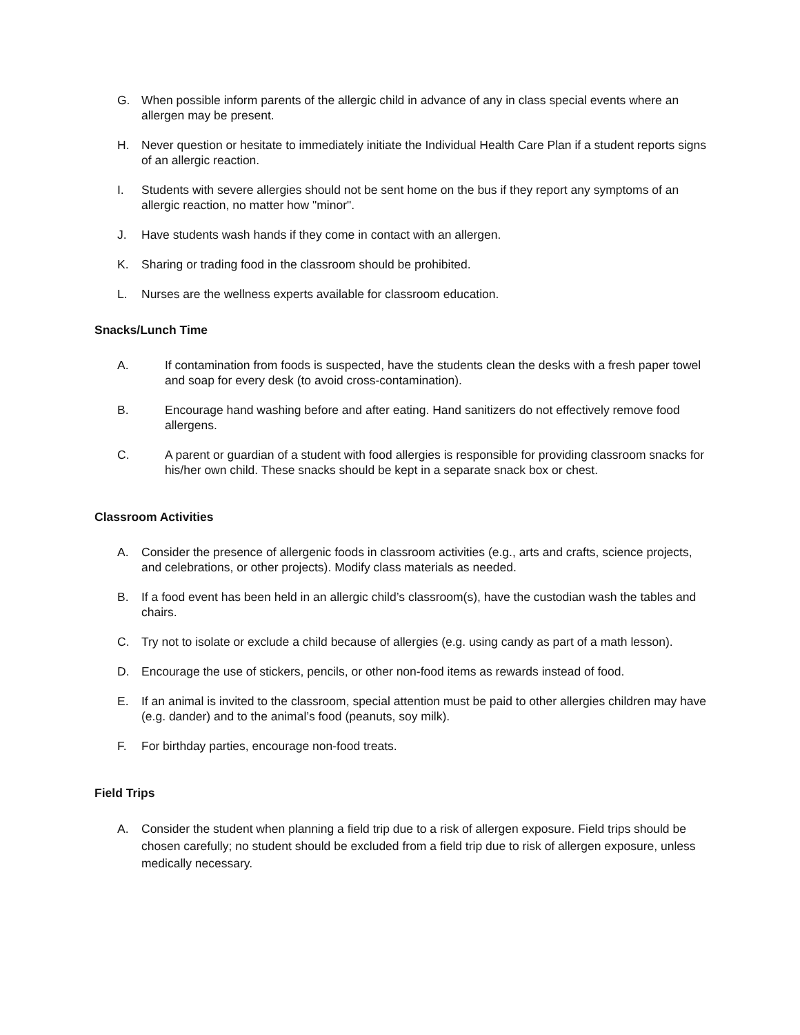G. When possible inform parents of the allergic child in advance of any in class special events where an allergen may be present.
H. Never question or hesitate to immediately initiate the Individual Health Care Plan if a student reports signs of an allergic reaction.
I. Students with severe allergies should not be sent home on the bus if they report any symptoms of an allergic reaction, no matter how "minor".
J. Have students wash hands if they come in contact with an allergen.
K. Sharing or trading food in the classroom should be prohibited.
L. Nurses are the wellness experts available for classroom education.
Snacks/Lunch Time
A. If contamination from foods is suspected, have the students clean the desks with a fresh paper towel and soap for every desk (to avoid cross-contamination).
B. Encourage hand washing before and after eating. Hand sanitizers do not effectively remove food allergens.
C. A parent or guardian of a student with food allergies is responsible for providing classroom snacks for his/her own child. These snacks should be kept in a separate snack box or chest.
Classroom Activities
A. Consider the presence of allergenic foods in classroom activities (e.g., arts and crafts, science projects, and celebrations, or other projects). Modify class materials as needed.
B. If a food event has been held in an allergic child’s classroom(s), have the custodian wash the tables and chairs.
C. Try not to isolate or exclude a child because of allergies (e.g. using candy as part of a math lesson).
D. Encourage the use of stickers, pencils, or other non-food items as rewards instead of food.
E. If an animal is invited to the classroom, special attention must be paid to other allergies children may have (e.g. dander) and to the animal’s food (peanuts, soy milk).
F. For birthday parties, encourage non-food treats.
Field Trips
A. Consider the student when planning a field trip due to a risk of allergen exposure. Field trips should be chosen carefully; no student should be excluded from a field trip due to risk of allergen exposure, unless medically necessary.